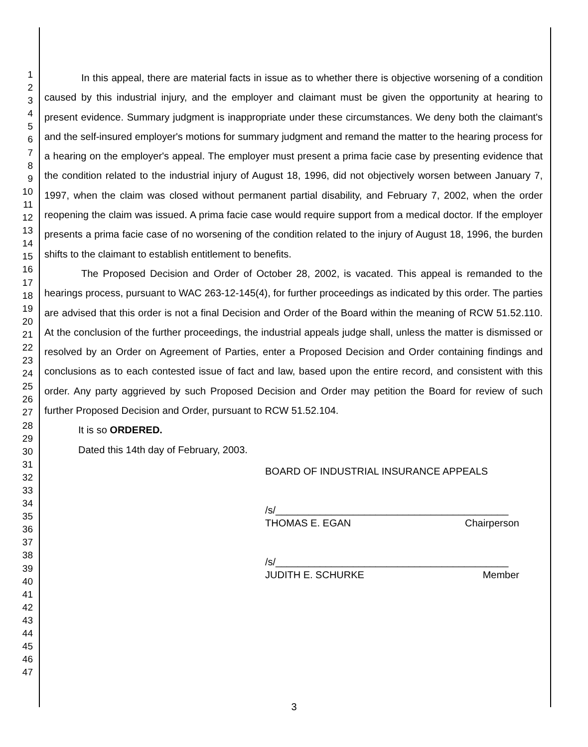1
2
3
4
5
6
7
8
9
10
11
12
13
14
15
16
17
18
19
20
21
22
23
24
25
26
27
28
29
30
31
32
33
34
35
36
37
38
39
40
41
42
43
44
45
46
47
In this appeal, there are material facts in issue as to whether there is objective worsening of a condition caused by this industrial injury, and the employer and claimant must be given the opportunity at hearing to present evidence. Summary judgment is inappropriate under these circumstances. We deny both the claimant's and the self-insured employer's motions for summary judgment and remand the matter to the hearing process for a hearing on the employer's appeal. The employer must present a prima facie case by presenting evidence that the condition related to the industrial injury of August 18, 1996, did not objectively worsen between January 7, 1997, when the claim was closed without permanent partial disability, and February 7, 2002, when the order reopening the claim was issued. A prima facie case would require support from a medical doctor. If the employer presents a prima facie case of no worsening of the condition related to the injury of August 18, 1996, the burden shifts to the claimant to establish entitlement to benefits.
The Proposed Decision and Order of October 28, 2002, is vacated. This appeal is remanded to the hearings process, pursuant to WAC 263-12-145(4), for further proceedings as indicated by this order. The parties are advised that this order is not a final Decision and Order of the Board within the meaning of RCW 51.52.110. At the conclusion of the further proceedings, the industrial appeals judge shall, unless the matter is dismissed or resolved by an Order on Agreement of Parties, enter a Proposed Decision and Order containing findings and conclusions as to each contested issue of fact and law, based upon the entire record, and consistent with this order. Any party aggrieved by such Proposed Decision and Order may petition the Board for review of such further Proposed Decision and Order, pursuant to RCW 51.52.104.
It is so ORDERED.
Dated this 14th day of February, 2003.
BOARD OF INDUSTRIAL INSURANCE APPEALS
/s/__________________________________________
THOMAS E. EGAN Chairperson
/s/__________________________________________
JUDITH E. SCHURKE Member
3